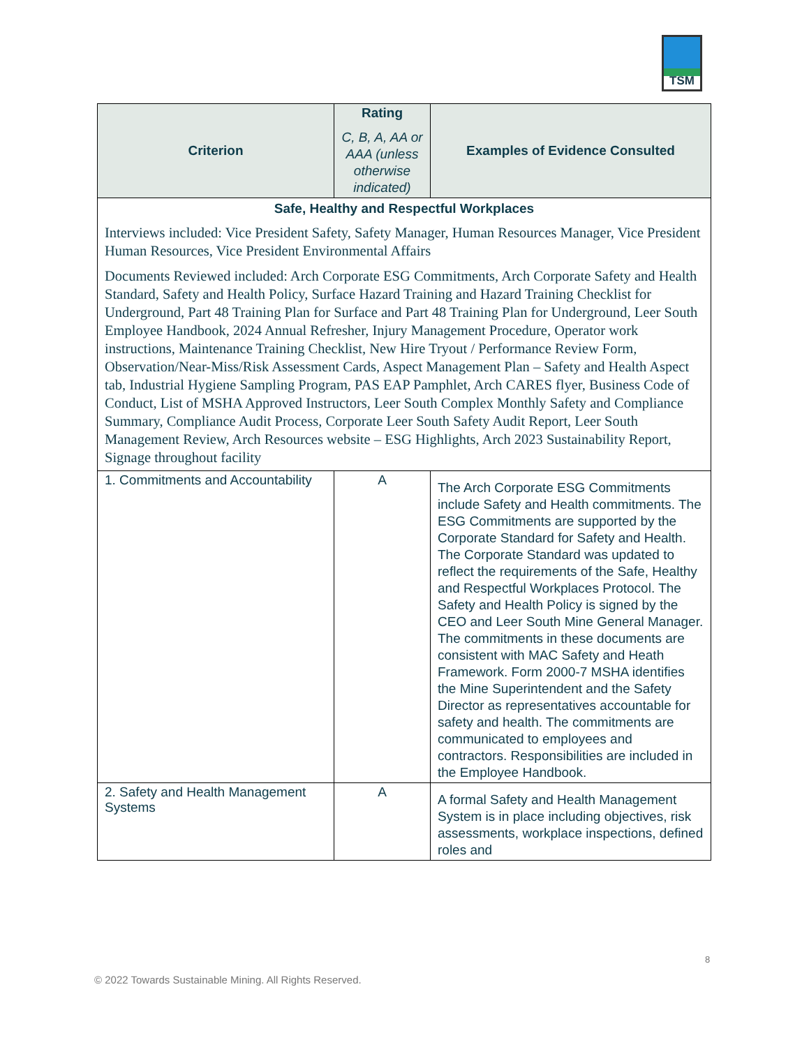TSM
| Criterion | Rating C, B, A, AA or AAA (unless otherwise indicated) | Examples of Evidence Consulted |
| --- | --- | --- |
| Safe, Healthy and Respectful Workplaces Interviews included: Vice President Safety, Safety Manager, Human Resources Manager, Vice President Human Resources, Vice President Environmental Affairs Documents Reviewed included: Arch Corporate ESG Commitments, Arch Corporate Safety and Health Standard, Safety and Health Policy, Surface Hazard Training and Hazard Training Checklist for Underground, Part 48 Training Plan for Surface and Part 48 Training Plan for Underground, Leer South Employee Handbook, 2024 Annual Refresher, Injury Management Procedure, Operator work instructions, Maintenance Training Checklist, New Hire Tryout / Performance Review Form, Observation/Near-Miss/Risk Assessment Cards, Aspect Management Plan – Safety and Health Aspect tab, Industrial Hygiene Sampling Program, PAS EAP Pamphlet, Arch CARES flyer, Business Code of Conduct, List of MSHA Approved Instructors, Leer South Complex Monthly Safety and Compliance Summary, Compliance Audit Process, Corporate Leer South Safety Audit Report, Leer South Management Review, Arch Resources website – ESG Highlights, Arch 2023 Sustainability Report, Signage throughout facility | | |
| 1. Commitments and Accountability | A | The Arch Corporate ESG Commitments include Safety and Health commitments. The ESG Commitments are supported by the Corporate Standard for Safety and Health. The Corporate Standard was updated to reflect the requirements of the Safe, Healthy and Respectful Workplaces Protocol. The Safety and Health Policy is signed by the CEO and Leer South Mine General Manager. The commitments in these documents are consistent with MAC Safety and Heath Framework. Form 2000-7 MSHA identifies the Mine Superintendent and the Safety Director as representatives accountable for safety and health. The commitments are communicated to employees and contractors. Responsibilities are included in the Employee Handbook. |
| 2. Safety and Health Management Systems | A | A formal Safety and Health Management System is in place including objectives, risk assessments, workplace inspections, defined roles and |
8
© 2022 Towards Sustainable Mining. All Rights Reserved.